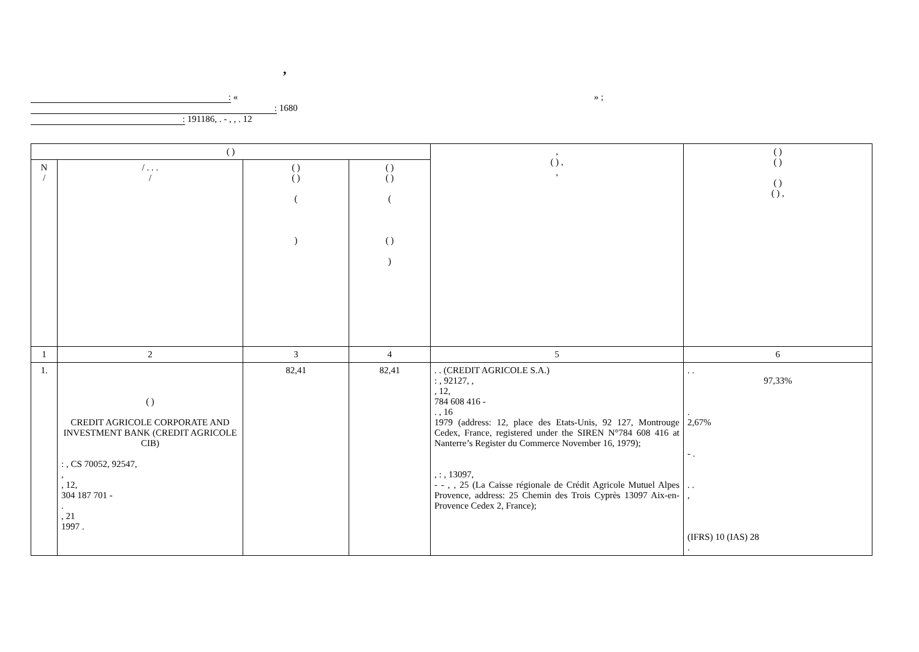,
: « » ;
: 1680
: 191186, . - , , . 12
| ( ) | | | | , ( ) , , | ( ) ( ) ( ) ( ) , |
| --- | --- | --- | --- | --- | --- |
| N / | / . . . / | ( ) ( ) ( ) | ( ) ( ) ( ( ) ) | | |
| 1 | 2 | 3 | 4 | 5 | 6 |
| 1. | ( ) CREDIT AGRICOLE CORPORATE AND INVESTMENT BANK (CREDIT AGRICOLE CIB) : , CS 70052, 92547, , , 12, 304 187 701 - . , 21 1997 . | 82,41 | 82,41 | . . (CREDIT AGRICOLE S.A.) : , 92127, , , 12, 784 608 416 - . , 16 1979 (address: 12, place des Etats-Unis, 92 127, Montrouge Cedex, France, registered under the SIREN N°784 608 416 at Nanterre’s Register du Commerce November 16, 1979); , : , 13097, - - , , 25 (La Caisse régionale de Crédit Agricole Mutuel Alpes Provence, address: 25 Chemin des Trois Cyprès 13097 Aix-en-Provence Cedex 2, France); | . . 97,33% . 2,67% - . . . , (IFRS) 10 (IAS) 28 . |